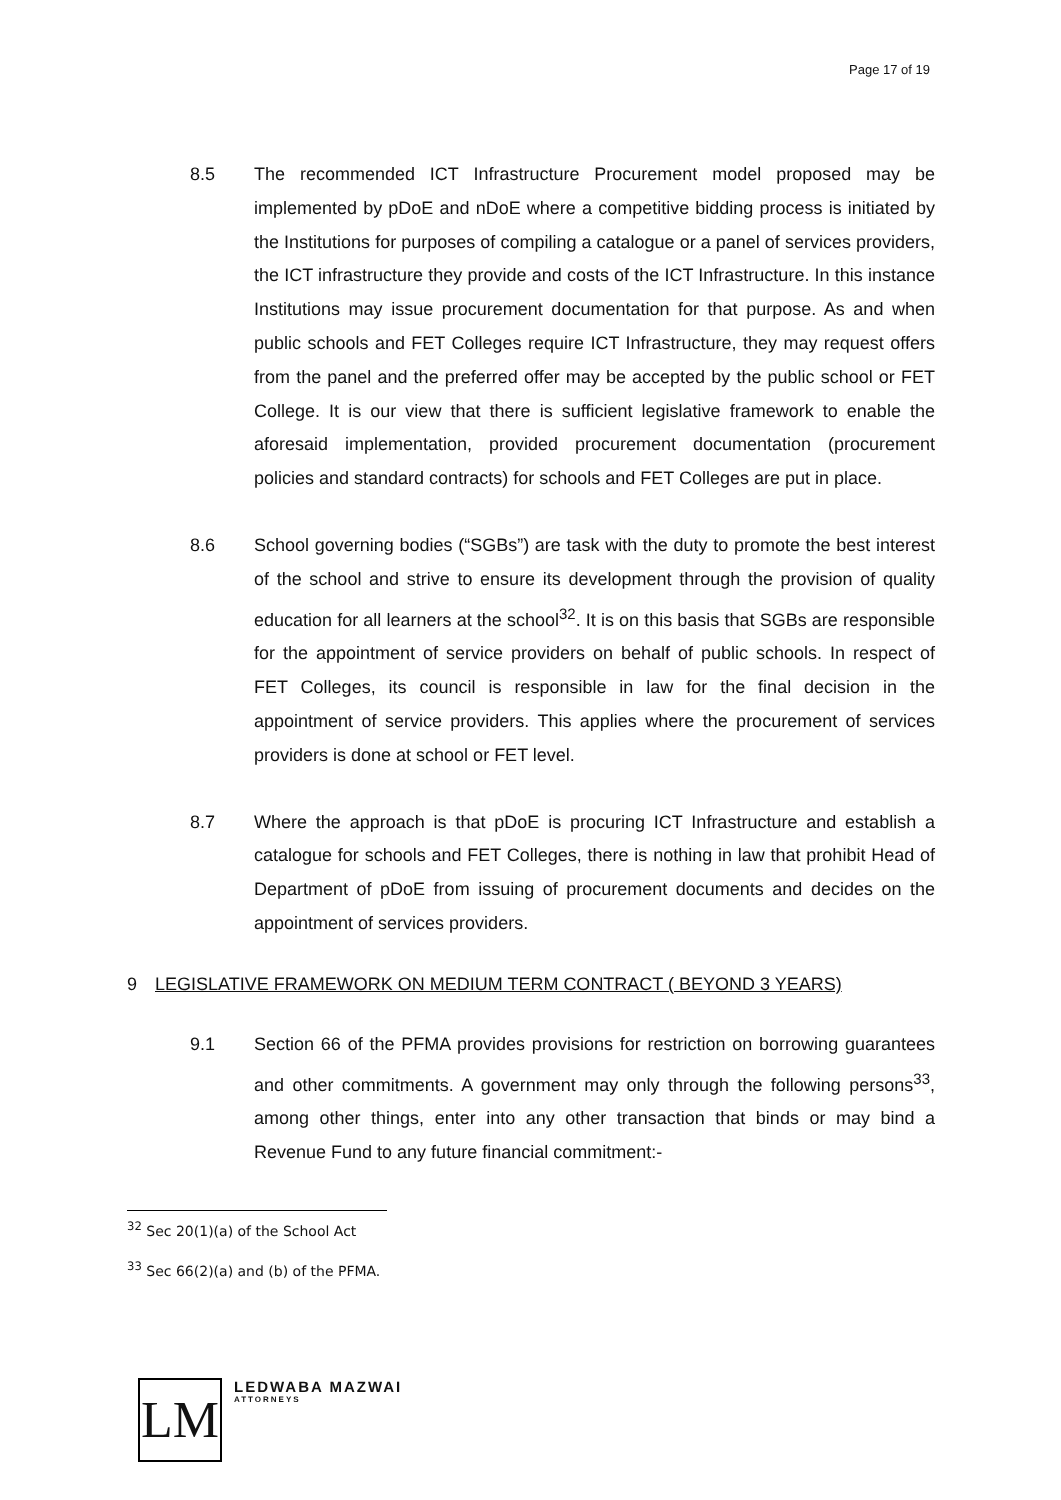Page 17 of 19
8.5 The recommended ICT Infrastructure Procurement model proposed may be implemented by pDoE and nDoE where a competitive bidding process is initiated by the Institutions for purposes of compiling a catalogue or a panel of services providers, the ICT infrastructure they provide and costs of the ICT Infrastructure. In this instance Institutions may issue procurement documentation for that purpose. As and when public schools and FET Colleges require ICT Infrastructure, they may request offers from the panel and the preferred offer may be accepted by the public school or FET College. It is our view that there is sufficient legislative framework to enable the aforesaid implementation, provided procurement documentation (procurement policies and standard contracts) for schools and FET Colleges are put in place.
8.6 School governing bodies (“SGBs”) are task with the duty to promote the best interest of the school and strive to ensure its development through the provision of quality education for all learners at the school<sup>32</sup>. It is on this basis that SGBs are responsible for the appointment of service providers on behalf of public schools. In respect of FET Colleges, its council is responsible in law for the final decision in the appointment of service providers. This applies where the procurement of services providers is done at school or FET level.
8.7 Where the approach is that pDoE is procuring ICT Infrastructure and establish a catalogue for schools and FET Colleges, there is nothing in law that prohibit Head of Department of pDoE from issuing of procurement documents and decides on the appointment of services providers.
9 LEGISLATIVE FRAMEWORK ON MEDIUM TERM CONTRACT ( BEYOND 3 YEARS)
9.1 Section 66 of the PFMA provides provisions for restriction on borrowing guarantees and other commitments. A government may only through the following persons<sup>33</sup>, among other things, enter into any other transaction that binds or may bind a Revenue Fund to any future financial commitment:-
<sup>32</sup> Sec 20(1)(a) of the School Act
<sup>33</sup> Sec 66(2)(a) and (b) of the PFMA.
LM
LEDWABA MAZWAI
ATTORNEYS